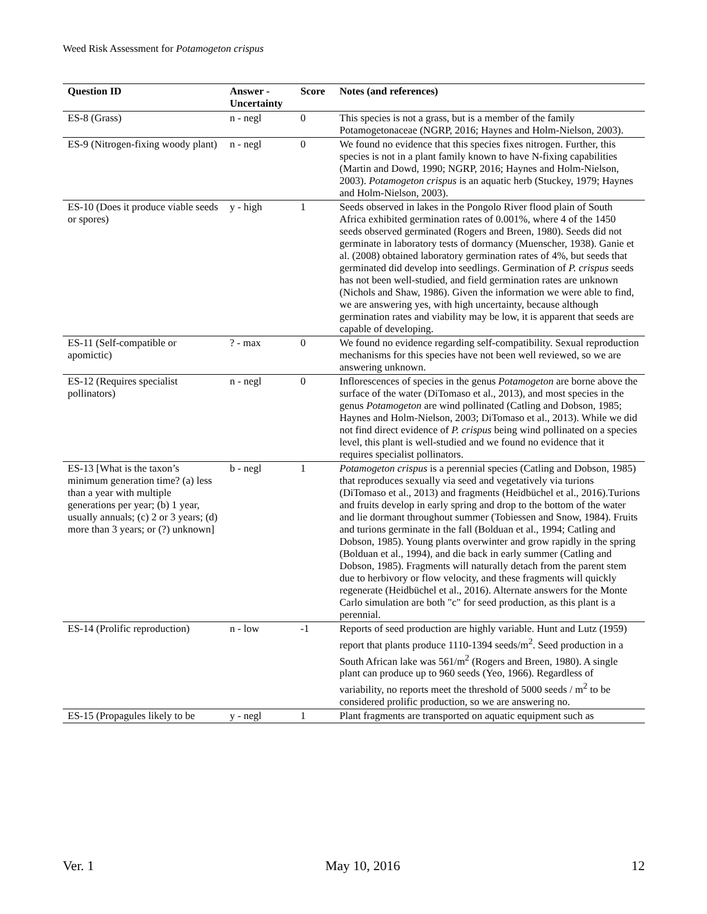Weed Risk Assessment for Potamogeton crispus
| Question ID | Answer - Uncertainty | Score | Notes (and references) |
| --- | --- | --- | --- |
| ES-8 (Grass) | n - negl | 0 | This species is not a grass, but is a member of the family Potamogetonaceae (NGRP, 2016; Haynes and Holm-Nielson, 2003). |
| ES-9 (Nitrogen-fixing woody plant) | n - negl | 0 | We found no evidence that this species fixes nitrogen. Further, this species is not in a plant family known to have N-fixing capabilities (Martin and Dowd, 1990; NGRP, 2016; Haynes and Holm-Nielson, 2003). Potamogeton crispus is an aquatic herb (Stuckey, 1979; Haynes and Holm-Nielson, 2003). |
| ES-10 (Does it produce viable seeds or spores) | y - high | 1 | Seeds observed in lakes in the Pongolo River flood plain of South Africa exhibited germination rates of 0.001%, where 4 of the 1450 seeds observed germinated (Rogers and Breen, 1980). Seeds did not germinate in laboratory tests of dormancy (Muenscher, 1938). Ganie et al. (2008) obtained laboratory germination rates of 4%, but seeds that germinated did develop into seedlings. Germination of P. crispus seeds has not been well-studied, and field germination rates are unknown (Nichols and Shaw, 1986). Given the information we were able to find, we are answering yes, with high uncertainty, because although germination rates and viability may be low, it is apparent that seeds are capable of developing. |
| ES-11 (Self-compatible or apomictic) | ? - max | 0 | We found no evidence regarding self-compatibility. Sexual reproduction mechanisms for this species have not been well reviewed, so we are answering unknown. |
| ES-12 (Requires specialist pollinators) | n - negl | 0 | Inflorescences of species in the genus Potamogeton are borne above the surface of the water (DiTomaso et al., 2013), and most species in the genus Potamogeton are wind pollinated (Catling and Dobson, 1985; Haynes and Holm-Nielson, 2003; DiTomaso et al., 2013). While we did not find direct evidence of P. crispus being wind pollinated on a species level, this plant is well-studied and we found no evidence that it requires specialist pollinators. |
| ES-13 [What is the taxon’s minimum generation time? (a) less than a year with multiple generations per year; (b) 1 year, usually annuals; (c) 2 or 3 years; (d) more than 3 years; or (?) unknown] | b - negl | 1 | Potamogeton crispus is a perennial species (Catling and Dobson, 1985) that reproduces sexually via seed and vegetatively via turions (DiTomaso et al., 2013) and fragments (Heidbüchel et al., 2016).Turions and fruits develop in early spring and drop to the bottom of the water and lie dormant throughout summer (Tobiessen and Snow, 1984). Fruits and turions germinate in the fall (Bolduan et al., 1994; Catling and Dobson, 1985). Young plants overwinter and grow rapidly in the spring (Bolduan et al., 1994), and die back in early summer (Catling and Dobson, 1985). Fragments will naturally detach from the parent stem due to herbivory or flow velocity, and these fragments will quickly regenerate (Heidbüchel et al., 2016). Alternate answers for the Monte Carlo simulation are both "c" for seed production, as this plant is a perennial. |
| ES-14 (Prolific reproduction) | n - low | -1 | Reports of seed production are highly variable. Hunt and Lutz (1959) report that plants produce 1110-1394 seeds/m<sup>2</sup>. Seed production in a South African lake was 561/m<sup>2</sup> (Rogers and Breen, 1980). A single plant can produce up to 960 seeds (Yeo, 1966). Regardless of variability, no reports meet the threshold of 5000 seeds / m<sup>2</sup> to be considered prolific production, so we are answering no. |
| ES-15 (Propagules likely to be | y - negl | 1 | Plant fragments are transported on aquatic equipment such as |
Ver. 1 May 10, 2016 12